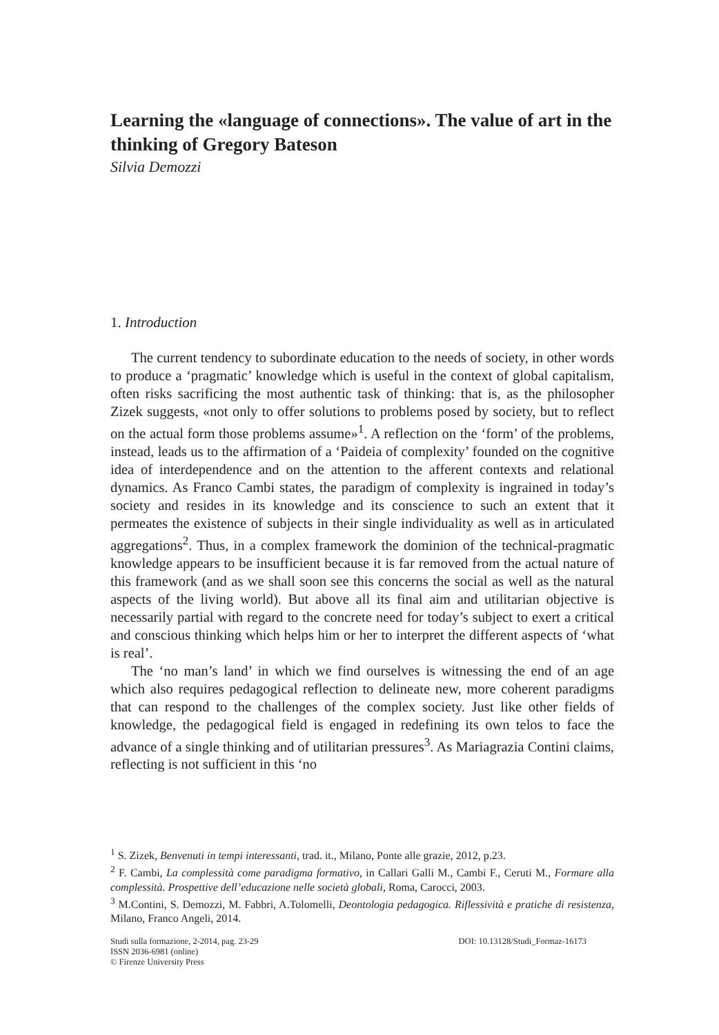Learning the «language of connections». The value of art in the thinking of Gregory Bateson
Silvia Demozzi
1. Introduction
The current tendency to subordinate education to the needs of society, in other words to produce a ‘pragmatic’ knowledge which is useful in the context of global capitalism, often risks sacrificing the most authentic task of thinking: that is, as the philosopher Zizek suggests, «not only to offer solutions to problems posed by society, but to reflect on the actual form those problems assume»<sup>1</sup>. A reflection on the ‘form’ of the problems, instead, leads us to the affirmation of a ‘Paideia of complexity’ founded on the cognitive idea of interdependence and on the attention to the afferent contexts and relational dynamics. As Franco Cambi states, the paradigm of complexity is ingrained in today’s society and resides in its knowledge and its conscience to such an extent that it permeates the existence of subjects in their single individuality as well as in articulated aggregations<sup>2</sup>. Thus, in a complex framework the dominion of the technical-pragmatic knowledge appears to be insufficient because it is far removed from the actual nature of this framework (and as we shall soon see this concerns the social as well as the natural aspects of the living world). But above all its final aim and utilitarian objective is necessarily partial with regard to the concrete need for today’s subject to exert a critical and conscious thinking which helps him or her to interpret the different aspects of ‘what is real’.
The ‘no man’s land’ in which we find ourselves is witnessing the end of an age which also requires pedagogical reflection to delineate new, more coherent paradigms that can respond to the challenges of the complex society. Just like other fields of knowledge, the pedagogical field is engaged in redefining its own telos to face the advance of a single thinking and of utilitarian pressures<sup>3</sup>. As Mariagrazia Contini claims, reflecting is not sufficient in this ‘no
<sup>1</sup> S. Zizek, Benvenuti in tempi interessanti, trad. it., Milano, Ponte alle grazie, 2012, p.23.
<sup>2</sup> F. Cambi, La complessità come paradigma formativo, in Callari Galli M., Cambi F., Ceruti M., Formare alla complessità. Prospettive dell’educazione nelle società globali, Roma, Carocci, 2003.
<sup>3</sup> M.Contini, S. Demozzi, M. Fabbri, A.Tolomelli, Deontologia pedagogica. Riflessività e pratiche di resistenza, Milano, Franco Angeli, 2014.
Studi sulla formazione, 2-2014, pag. 23-29
ISSN 2036-6981 (online)
© Firenze University Press
DOI: 10.13128/Studi_Formaz-16173